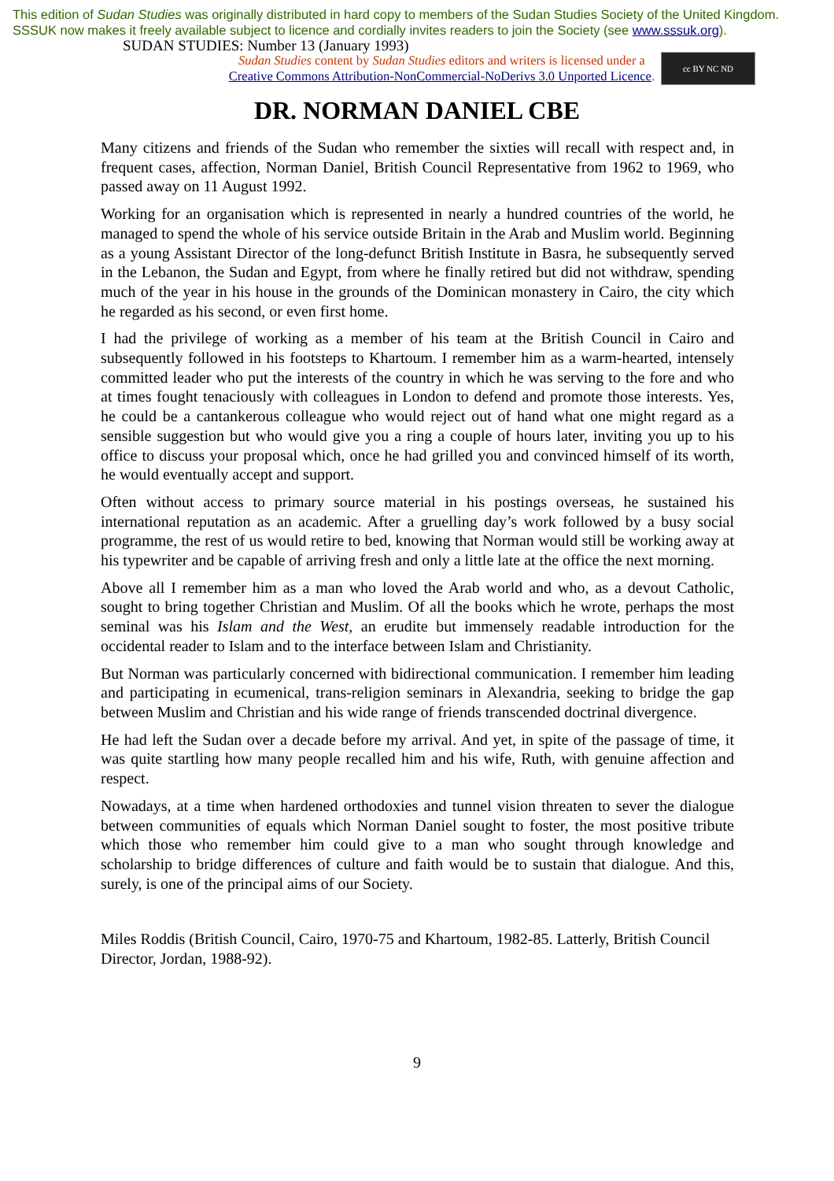This edition of Sudan Studies was originally distributed in hard copy to members of the Sudan Studies Society of the United Kingdom. SSSUK now makes it freely available subject to licence and cordially invites readers to join the Society (see www.sssuk.org). SUDAN STUDIES: Number 13 (January 1993)
Sudan Studies content by Sudan Studies editors and writers is licensed under a
Creative Commons Attribution-NonCommercial-NoDerivs 3.0 Unported Licence.
cc BY NC ND
DR. NORMAN DANIEL CBE
Many citizens and friends of the Sudan who remember the sixties will recall with respect and, in frequent cases, affection, Norman Daniel, British Council Representative from 1962 to 1969, who passed away on 11 August 1992.
Working for an organisation which is represented in nearly a hundred countries of the world, he managed to spend the whole of his service outside Britain in the Arab and Muslim world. Beginning as a young Assistant Director of the long-defunct British Institute in Basra, he subsequently served in the Lebanon, the Sudan and Egypt, from where he finally retired but did not withdraw, spending much of the year in his house in the grounds of the Dominican monastery in Cairo, the city which he regarded as his second, or even first home.
I had the privilege of working as a member of his team at the British Council in Cairo and subsequently followed in his footsteps to Khartoum. I remember him as a warm-hearted, intensely committed leader who put the interests of the country in which he was serving to the fore and who at times fought tenaciously with colleagues in London to defend and promote those interests. Yes, he could be a cantankerous colleague who would reject out of hand what one might regard as a sensible suggestion but who would give you a ring a couple of hours later, inviting you up to his office to discuss your proposal which, once he had grilled you and convinced himself of its worth, he would eventually accept and support.
Often without access to primary source material in his postings overseas, he sustained his international reputation as an academic. After a gruelling day’s work followed by a busy social programme, the rest of us would retire to bed, knowing that Norman would still be working away at his typewriter and be capable of arriving fresh and only a little late at the office the next morning.
Above all I remember him as a man who loved the Arab world and who, as a devout Catholic, sought to bring together Christian and Muslim. Of all the books which he wrote, perhaps the most seminal was his Islam and the West, an erudite but immensely readable introduction for the occidental reader to Islam and to the interface between Islam and Christianity.
But Norman was particularly concerned with bidirectional communication. I remember him leading and participating in ecumenical, trans-religion seminars in Alexandria, seeking to bridge the gap between Muslim and Christian and his wide range of friends transcended doctrinal divergence.
He had left the Sudan over a decade before my arrival. And yet, in spite of the passage of time, it was quite startling how many people recalled him and his wife, Ruth, with genuine affection and respect.
Nowadays, at a time when hardened orthodoxies and tunnel vision threaten to sever the dialogue between communities of equals which Norman Daniel sought to foster, the most positive tribute which those who remember him could give to a man who sought through knowledge and scholarship to bridge differences of culture and faith would be to sustain that dialogue. And this, surely, is one of the principal aims of our Society.
Miles Roddis (British Council, Cairo, 1970-75 and Khartoum, 1982-85. Latterly, British Council Director, Jordan, 1988-92).
9